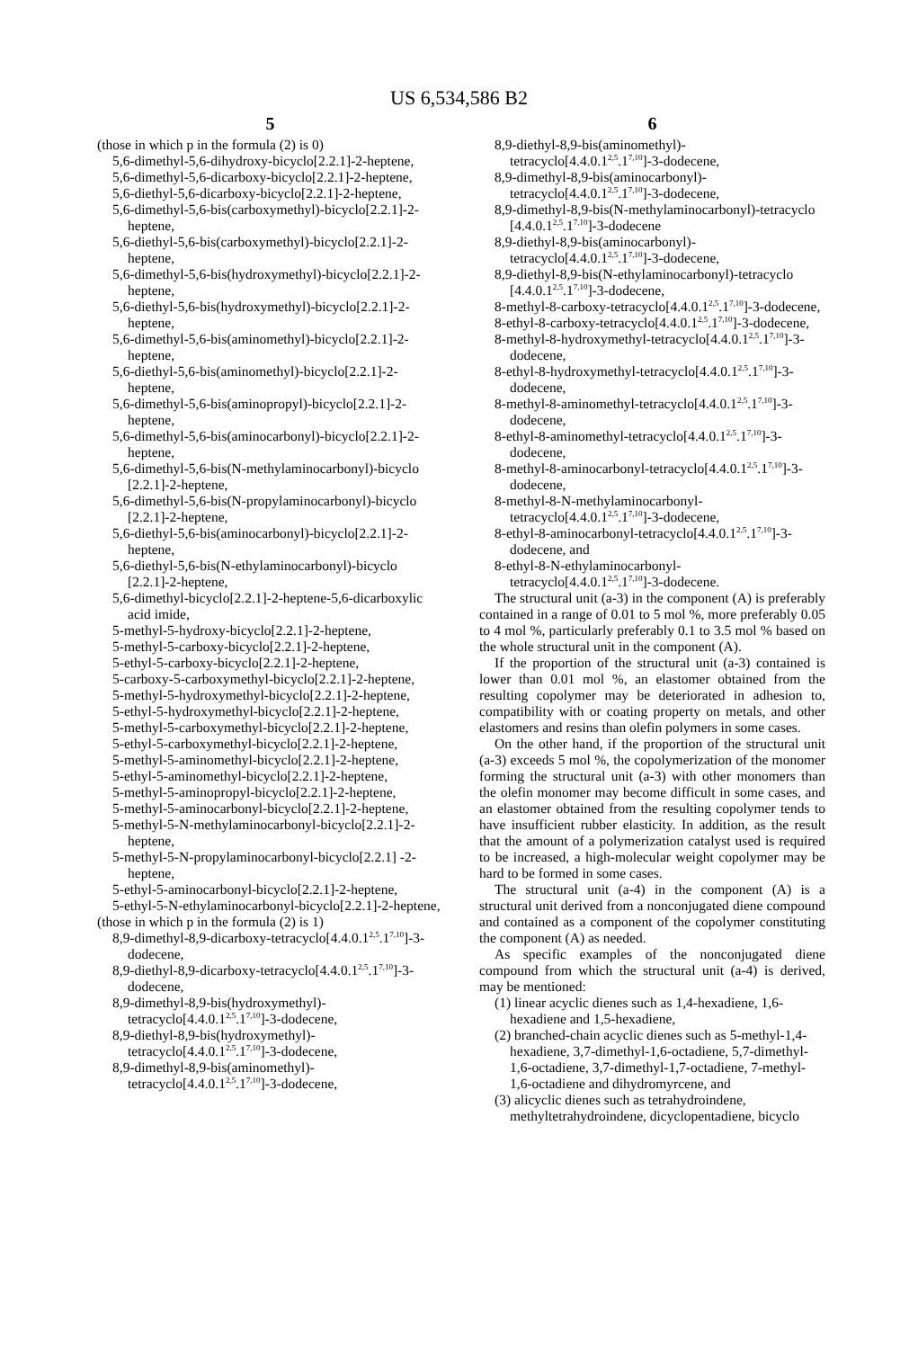US 6,534,586 B2
5
(those in which p in the formula (2) is 0)
5,6-dimethyl-5,6-dihydroxy-bicyclo[2.2.1]-2-heptene,
5,6-dimethyl-5,6-dicarboxy-bicyclo[2.2.1]-2-heptene,
5,6-diethyl-5,6-dicarboxy-bicyclo[2.2.1]-2-heptene,
5,6-dimethyl-5,6-bis(carboxymethyl)-bicyclo[2.2.1]-2-heptene,
5,6-diethyl-5,6-bis(carboxymethyl)-bicyclo[2.2.1]-2-heptene,
5,6-dimethyl-5,6-bis(hydroxymethyl)-bicyclo[2.2.1]-2-heptene,
5,6-diethyl-5,6-bis(hydroxymethyl)-bicyclo[2.2.1]-2-heptene,
5,6-dimethyl-5,6-bis(aminomethyl)-bicyclo[2.2.1]-2-heptene,
5,6-diethyl-5,6-bis(aminomethyl)-bicyclo[2.2.1]-2-heptene,
5,6-dimethyl-5,6-bis(aminopropyl)-bicyclo[2.2.1]-2-heptene,
5,6-dimethyl-5,6-bis(aminocarbonyl)-bicyclo[2.2.1]-2-heptene,
5,6-dimethyl-5,6-bis(N-methylaminocarbonyl)-bicyclo [2.2.1]-2-heptene,
5,6-dimethyl-5,6-bis(N-propylaminocarbonyl)-bicyclo [2.2.1]-2-heptene,
5,6-diethyl-5,6-bis(aminocarbonyl)-bicyclo[2.2.1]-2-heptene,
5,6-diethyl-5,6-bis(N-ethylaminocarbonyl)-bicyclo [2.2.1]-2-heptene,
5,6-dimethyl-bicyclo[2.2.1]-2-heptene-5,6-dicarboxylic acid imide,
5-methyl-5-hydroxy-bicyclo[2.2.1]-2-heptene,
5-methyl-5-carboxy-bicyclo[2.2.1]-2-heptene,
5-ethyl-5-carboxy-bicyclo[2.2.1]-2-heptene,
5-carboxy-5-carboxymethyl-bicyclo[2.2.1]-2-heptene,
5-methyl-5-hydroxymethyl-bicyclo[2.2.1]-2-heptene,
5-ethyl-5-hydroxymethyl-bicyclo[2.2.1]-2-heptene,
5-methyl-5-carboxymethyl-bicyclo[2.2.1]-2-heptene,
5-ethyl-5-carboxymethyl-bicyclo[2.2.1]-2-heptene,
5-methyl-5-aminomethyl-bicyclo[2.2.1]-2-heptene,
5-ethyl-5-aminomethyl-bicyclo[2.2.1]-2-heptene,
5-methyl-5-aminopropyl-bicyclo[2.2.1]-2-heptene,
5-methyl-5-aminocarbonyl-bicyclo[2.2.1]-2-heptene,
5-methyl-5-N-methylaminocarbonyl-bicyclo[2.2.1]-2-heptene,
5-methyl-5-N-propylaminocarbonyl-bicyclo[2.2.1] -2-heptene,
5-ethyl-5-aminocarbonyl-bicyclo[2.2.1]-2-heptene,
5-ethyl-5-N-ethylaminocarbonyl-bicyclo[2.2.1]-2-heptene,
(those in which p in the formula (2) is 1)
8,9-dimethyl-8,9-dicarboxy-tetracyclo[4.4.0.1<sup>2,5</sup>.1<sup>7,10</sup>]-3-dodecene,
8,9-diethyl-8,9-dicarboxy-tetracyclo[4.4.0.1<sup>2,5</sup>.1<sup>7,10</sup>]-3-dodecene,
8,9-dimethyl-8,9-bis(hydroxymethyl)-tetracyclo[4.4.0.1<sup>2,5</sup>.1<sup>7,10</sup>]-3-dodecene,
8,9-diethyl-8,9-bis(hydroxymethyl)-tetracyclo[4.4.0.1<sup>2,5</sup>.1<sup>7,10</sup>]-3-dodecene,
8,9-dimethyl-8,9-bis(aminomethyl)-tetracyclo[4.4.0.1<sup>2,5</sup>.1<sup>7,10</sup>]-3-dodecene,
6
8,9-diethyl-8,9-bis(aminomethyl)-tetracyclo[4.4.0.1<sup>2,5</sup>.1<sup>7,10</sup>]-3-dodecene,
8,9-dimethyl-8,9-bis(aminocarbonyl)-tetracyclo[4.4.0.1<sup>2,5</sup>.1<sup>7,10</sup>]-3-dodecene,
8,9-dimethyl-8,9-bis(N-methylaminocarbonyl)-tetracyclo [4.4.0.1<sup>2,5</sup>.1<sup>7,10</sup>]-3-dodecene
8,9-diethyl-8,9-bis(aminocarbonyl)-tetracyclo[4.4.0.1<sup>2,5</sup>.1<sup>7,10</sup>]-3-dodecene,
8,9-diethyl-8,9-bis(N-ethylaminocarbonyl)-tetracyclo [4.4.0.1<sup>2,5</sup>.1<sup>7,10</sup>]-3-dodecene,
8-methyl-8-carboxy-tetracyclo[4.4.0.1<sup>2,5</sup>.1<sup>7,10</sup>]-3-dodecene,
8-ethyl-8-carboxy-tetracyclo[4.4.0.1<sup>2,5</sup>.1<sup>7,10</sup>]-3-dodecene,
8-methyl-8-hydroxymethyl-tetracyclo[4.4.0.1<sup>2,5</sup>.1<sup>7,10</sup>]-3-dodecene,
8-ethyl-8-hydroxymethyl-tetracyclo[4.4.0.1<sup>2,5</sup>.1<sup>7,10</sup>]-3-dodecene,
8-methyl-8-aminomethyl-tetracyclo[4.4.0.1<sup>2,5</sup>.1<sup>7,10</sup>]-3-dodecene,
8-ethyl-8-aminomethyl-tetracyclo[4.4.0.1<sup>2,5</sup>.1<sup>7,10</sup>]-3-dodecene,
8-methyl-8-aminocarbonyl-tetracyclo[4.4.0.1<sup>2,5</sup>.1<sup>7,10</sup>]-3-dodecene,
8-methyl-8-N-methylaminocarbonyl-tetracyclo[4.4.0.1<sup>2,5</sup>.1<sup>7,10</sup>]-3-dodecene,
8-ethyl-8-aminocarbonyl-tetracyclo[4.4.0.1<sup>2,5</sup>.1<sup>7,10</sup>]-3-dodecene, and
8-ethyl-8-N-ethylaminocarbonyl-tetracyclo[4.4.0.1<sup>2,5</sup>.1<sup>7,10</sup>]-3-dodecene.
The structural unit (a-3) in the component (A) is preferably contained in a range of 0.01 to 5 mol %, more preferably 0.05 to 4 mol %, particularly preferably 0.1 to 3.5 mol % based on the whole structural unit in the component (A).
If the proportion of the structural unit (a-3) contained is lower than 0.01 mol %, an elastomer obtained from the resulting copolymer may be deteriorated in adhesion to, compatibility with or coating property on metals, and other elastomers and resins than olefin polymers in some cases.
On the other hand, if the proportion of the structural unit (a-3) exceeds 5 mol %, the copolymerization of the monomer forming the structural unit (a-3) with other monomers than the olefin monomer may become difficult in some cases, and an elastomer obtained from the resulting copolymer tends to have insufficient rubber elasticity. In addition, as the result that the amount of a polymerization catalyst used is required to be increased, a high-molecular weight copolymer may be hard to be formed in some cases.
The structural unit (a-4) in the component (A) is a structural unit derived from a nonconjugated diene compound and contained as a component of the copolymer constituting the component (A) as needed.
As specific examples of the nonconjugated diene compound from which the structural unit (a-4) is derived, may be mentioned:
(1) linear acyclic dienes such as 1,4-hexadiene, 1,6-hexadiene and 1,5-hexadiene,
(2) branched-chain acyclic dienes such as 5-methyl-1,4-hexadiene, 3,7-dimethyl-1,6-octadiene, 5,7-dimethyl-1,6-octadiene, 3,7-dimethyl-1,7-octadiene, 7-methyl-1,6-octadiene and dihydromyrcene, and
(3) alicyclic dienes such as tetrahydroindene, methyltetrahydroindene, dicyclopentadiene, bicyclo